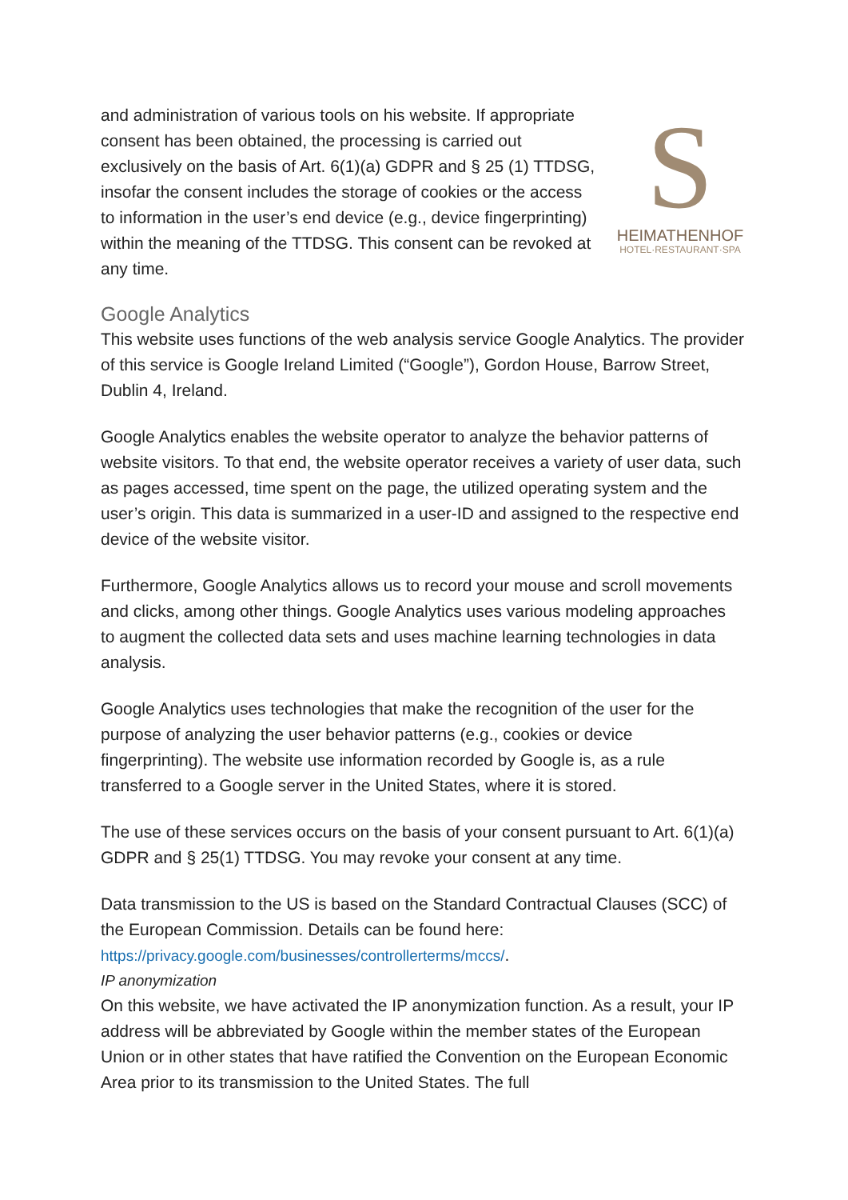and administration of various tools on his website. If appropriate consent has been obtained, the processing is carried out exclusively on the basis of Art. 6(1)(a) GDPR and § 25 (1) TTDSG, insofar the consent includes the storage of cookies or the access to information in the user’s end device (e.g., device fingerprinting) within the meaning of the TTDSG. This consent can be revoked at any time.
S
HEIMATHENHOF
HOTEL·RESTAURANT·SPA
Google Analytics
This website uses functions of the web analysis service Google Analytics. The provider of this service is Google Ireland Limited (“Google”), Gordon House, Barrow Street, Dublin 4, Ireland.
Google Analytics enables the website operator to analyze the behavior patterns of website visitors. To that end, the website operator receives a variety of user data, such as pages accessed, time spent on the page, the utilized operating system and the user’s origin. This data is summarized in a user-ID and assigned to the respective end device of the website visitor.
Furthermore, Google Analytics allows us to record your mouse and scroll movements and clicks, among other things. Google Analytics uses various modeling approaches to augment the collected data sets and uses machine learning technologies in data analysis.
Google Analytics uses technologies that make the recognition of the user for the purpose of analyzing the user behavior patterns (e.g., cookies or device fingerprinting). The website use information recorded by Google is, as a rule transferred to a Google server in the United States, where it is stored.
The use of these services occurs on the basis of your consent pursuant to Art. 6(1)(a) GDPR and § 25(1) TTDSG. You may revoke your consent at any time.
Data transmission to the US is based on the Standard Contractual Clauses (SCC) of the European Commission. Details can be found here: https://privacy.google.com/businesses/controllerterms/mccs/.
IP anonymization
On this website, we have activated the IP anonymization function. As a result, your IP address will be abbreviated by Google within the member states of the European Union or in other states that have ratified the Convention on the European Economic Area prior to its transmission to the United States. The full